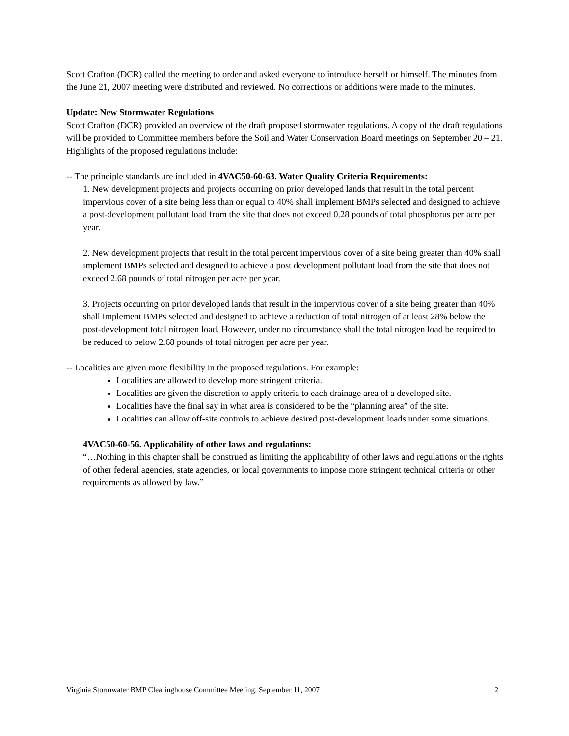Scott Crafton (DCR) called the meeting to order and asked everyone to introduce herself or himself. The minutes from the June 21, 2007 meeting were distributed and reviewed. No corrections or additions were made to the minutes.
Update: New Stormwater Regulations
Scott Crafton (DCR) provided an overview of the draft proposed stormwater regulations. A copy of the draft regulations will be provided to Committee members before the Soil and Water Conservation Board meetings on September 20 – 21. Highlights of the proposed regulations include:
-- The principle standards are included in 4VAC50-60-63. Water Quality Criteria Requirements:
1. New development projects and projects occurring on prior developed lands that result in the total percent impervious cover of a site being less than or equal to 40% shall implement BMPs selected and designed to achieve a post-development pollutant load from the site that does not exceed 0.28 pounds of total phosphorus per acre per year.
2. New development projects that result in the total percent impervious cover of a site being greater than 40% shall implement BMPs selected and designed to achieve a post development pollutant load from the site that does not exceed 2.68 pounds of total nitrogen per acre per year.
3. Projects occurring on prior developed lands that result in the impervious cover of a site being greater than 40% shall implement BMPs selected and designed to achieve a reduction of total nitrogen of at least 28% below the post-development total nitrogen load. However, under no circumstance shall the total nitrogen load be required to be reduced to below 2.68 pounds of total nitrogen per acre per year.
-- Localities are given more flexibility in the proposed regulations. For example:
Localities are allowed to develop more stringent criteria.
Localities are given the discretion to apply criteria to each drainage area of a developed site.
Localities have the final say in what area is considered to be the “planning area” of the site.
Localities can allow off-site controls to achieve desired post-development loads under some situations.
4VAC50-60-56. Applicability of other laws and regulations:
“…Nothing in this chapter shall be construed as limiting the applicability of other laws and regulations or the rights of other federal agencies, state agencies, or local governments to impose more stringent technical criteria or other requirements as allowed by law.”
Virginia Stormwater BMP Clearinghouse Committee Meeting, September 11, 2007 2